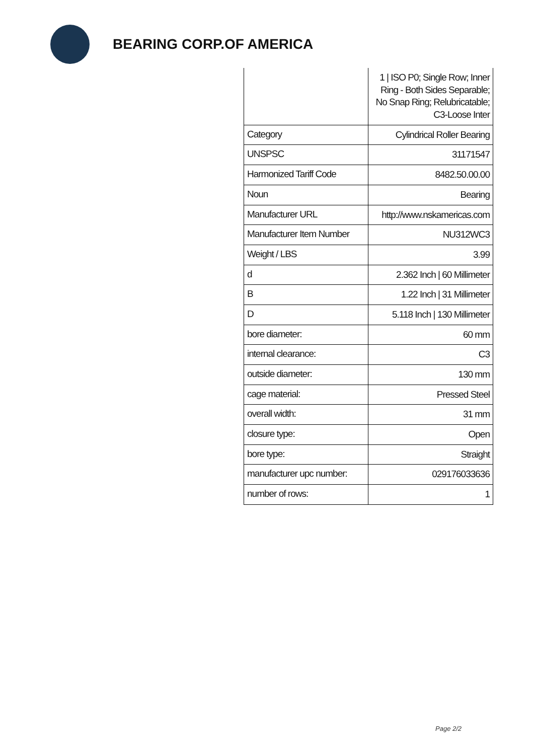BEARING CORP.OF AMERICA
| | 1 / ISO P0; Single Row; Inner Ring - Both Sides Separable; No Snap Ring; Relubricatable; C3-Loose Inter |
| Category | Cylindrical Roller Bearing |
| UNSPSC | 31171547 |
| Harmonized Tariff Code | 8482.50.00.00 |
| Noun | Bearing |
| Manufacturer URL | http://www.nskamericas.com |
| Manufacturer Item Number | NU312WC3 |
| Weight / LBS | 3.99 |
| d | 2.362 Inch / 60 Millimeter |
| B | 1.22 Inch / 31 Millimeter |
| D | 5.118 Inch / 130 Millimeter |
| bore diameter: | 60 mm |
| internal clearance: | C3 |
| outside diameter: | 130 mm |
| cage material: | Pressed Steel |
| overall width: | 31 mm |
| closure type: | Open |
| bore type: | Straight |
| manufacturer upc number: | 029176033636 |
| number of rows: | 1 |
Page 2/2